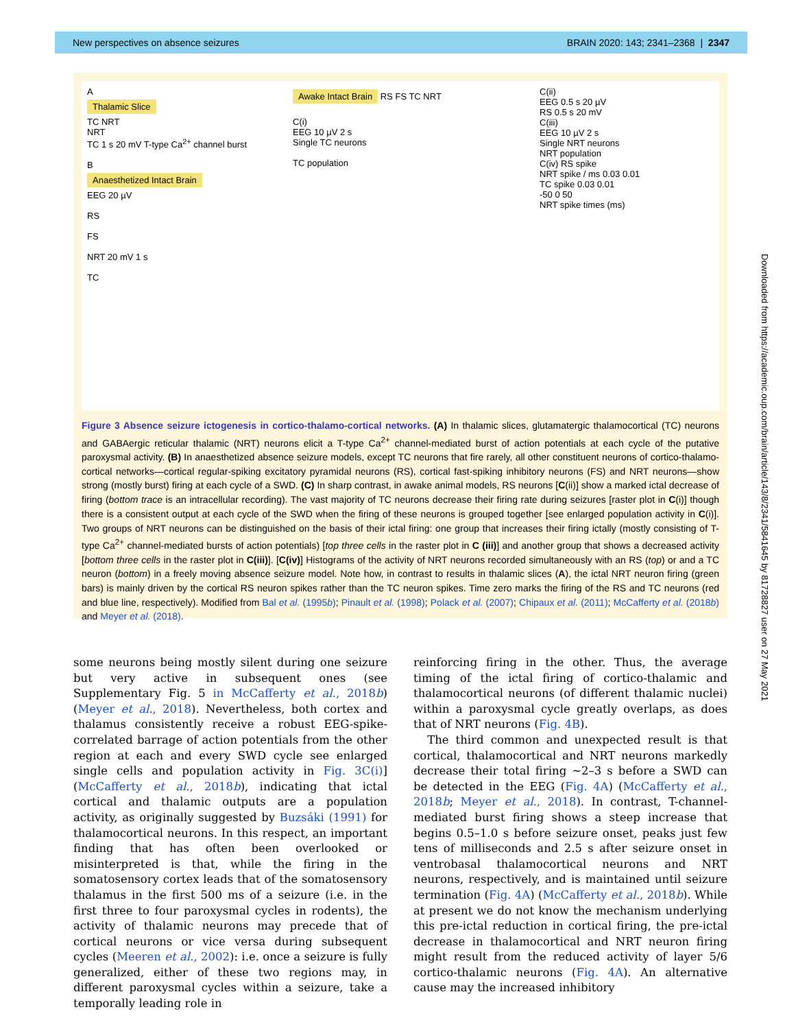New perspectives on absence seizures BRAIN 2020: 143; 2341–2368 | 2347
A
Thalamic Slice
TC NRT
NRT
TC 1 s 20 mV T-type Ca<sup>2+</sup> channel burst
B
Anaesthetized Intact Brain
EEG 20 µV
RS
FS
NRT 20 mV 1 s
TC
Awake Intact Brain RS FS TC NRT
C(i)
EEG 10 µV 2 s
Single TC neurons
TC population
C(ii)
EEG 0.5 s 20 µV
RS 0.5 s 20 mV
C(iii)
EEG 10 µV 2 s
Single NRT neurons
NRT population
C(iv) RS spike
NRT spike / ms 0.03 0.01
TC spike 0.03 0.01
-50 0 50
NRT spike times (ms)
Figure 3 Absence seizure ictogenesis in cortico-thalamo-cortical networks. (A) In thalamic slices, glutamatergic thalamocortical (TC) neurons and GABAergic reticular thalamic (NRT) neurons elicit a T-type Ca<sup>2+</sup> channel-mediated burst of action potentials at each cycle of the putative paroxysmal activity. (B) In anaesthetized absence seizure models, except TC neurons that fire rarely, all other constituent neurons of cortico-thalamo-cortical networks—cortical regular-spiking excitatory pyramidal neurons (RS), cortical fast-spiking inhibitory neurons (FS) and NRT neurons—show strong (mostly burst) firing at each cycle of a SWD. (C) In sharp contrast, in awake animal models, RS neurons [C(ii)] show a marked ictal decrease of firing (bottom trace is an intracellular recording). The vast majority of TC neurons decrease their firing rate during seizures [raster plot in C(i)] though there is a consistent output at each cycle of the SWD when the firing of these neurons is grouped together [see enlarged population activity in C(i)]. Two groups of NRT neurons can be distinguished on the basis of their ictal firing: one group that increases their firing ictally (mostly consisting of T-type Ca<sup>2+</sup> channel-mediated bursts of action potentials) [top three cells in the raster plot in C (iii)] and another group that shows a decreased activity [bottom three cells in the raster plot in C(iii)]. [C(iv)] Histograms of the activity of NRT neurons recorded simultaneously with an RS (top) or and a TC neuron (bottom) in a freely moving absence seizure model. Note how, in contrast to results in thalamic slices (A), the ictal NRT neuron firing (green bars) is mainly driven by the cortical RS neuron spikes rather than the TC neuron spikes. Time zero marks the firing of the RS and TC neurons (red and blue line, respectively). Modified from Bal et al. (1995b); Pinault et al. (1998); Polack et al. (2007); Chipaux et al. (2011); McCafferty et al. (2018b) and Meyer et al. (2018).
some neurons being mostly silent during one seizure but very active in subsequent ones (see Supplementary Fig. 5 in McCafferty et al., 2018b) (Meyer et al., 2018). Nevertheless, both cortex and thalamus consistently receive a robust EEG-spike-correlated barrage of action potentials from the other region at each and every SWD cycle see enlarged single cells and population activity in Fig. 3C(i)] (McCafferty et al., 2018b), indicating that ictal cortical and thalamic outputs are a population activity, as originally suggested by Buzsáki (1991) for thalamocortical neurons. In this respect, an important finding that has often been overlooked or misinterpreted is that, while the firing in the somatosensory cortex leads that of the somatosensory thalamus in the first 500 ms of a seizure (i.e. in the first three to four paroxysmal cycles in rodents), the activity of thalamic neurons may precede that of cortical neurons or vice versa during subsequent cycles (Meeren et al., 2002): i.e. once a seizure is fully generalized, either of these two regions may, in different paroxysmal cycles within a seizure, take a temporally leading role in
reinforcing firing in the other. Thus, the average timing of the ictal firing of cortico-thalamic and thalamocortical neurons (of different thalamic nuclei) within a paroxysmal cycle greatly overlaps, as does that of NRT neurons (Fig. 4B).
The third common and unexpected result is that cortical, thalamocortical and NRT neurons markedly decrease their total firing ~2–3 s before a SWD can be detected in the EEG (Fig. 4A) (McCafferty et al., 2018b; Meyer et al., 2018). In contrast, T-channel-mediated burst firing shows a steep increase that begins 0.5–1.0 s before seizure onset, peaks just few tens of milliseconds and 2.5 s after seizure onset in ventrobasal thalamocortical neurons and NRT neurons, respectively, and is maintained until seizure termination (Fig. 4A) (McCafferty et al., 2018b). While at present we do not know the mechanism underlying this pre-ictal reduction in cortical firing, the pre-ictal decrease in thalamocortical and NRT neuron firing might result from the reduced activity of layer 5/6 cortico-thalamic neurons (Fig. 4A). An alternative cause may the increased inhibitory
Downloaded from https://academic.oup.com/brain/article/143/8/2341/5841645 by 81728827 user on 27 May 2021